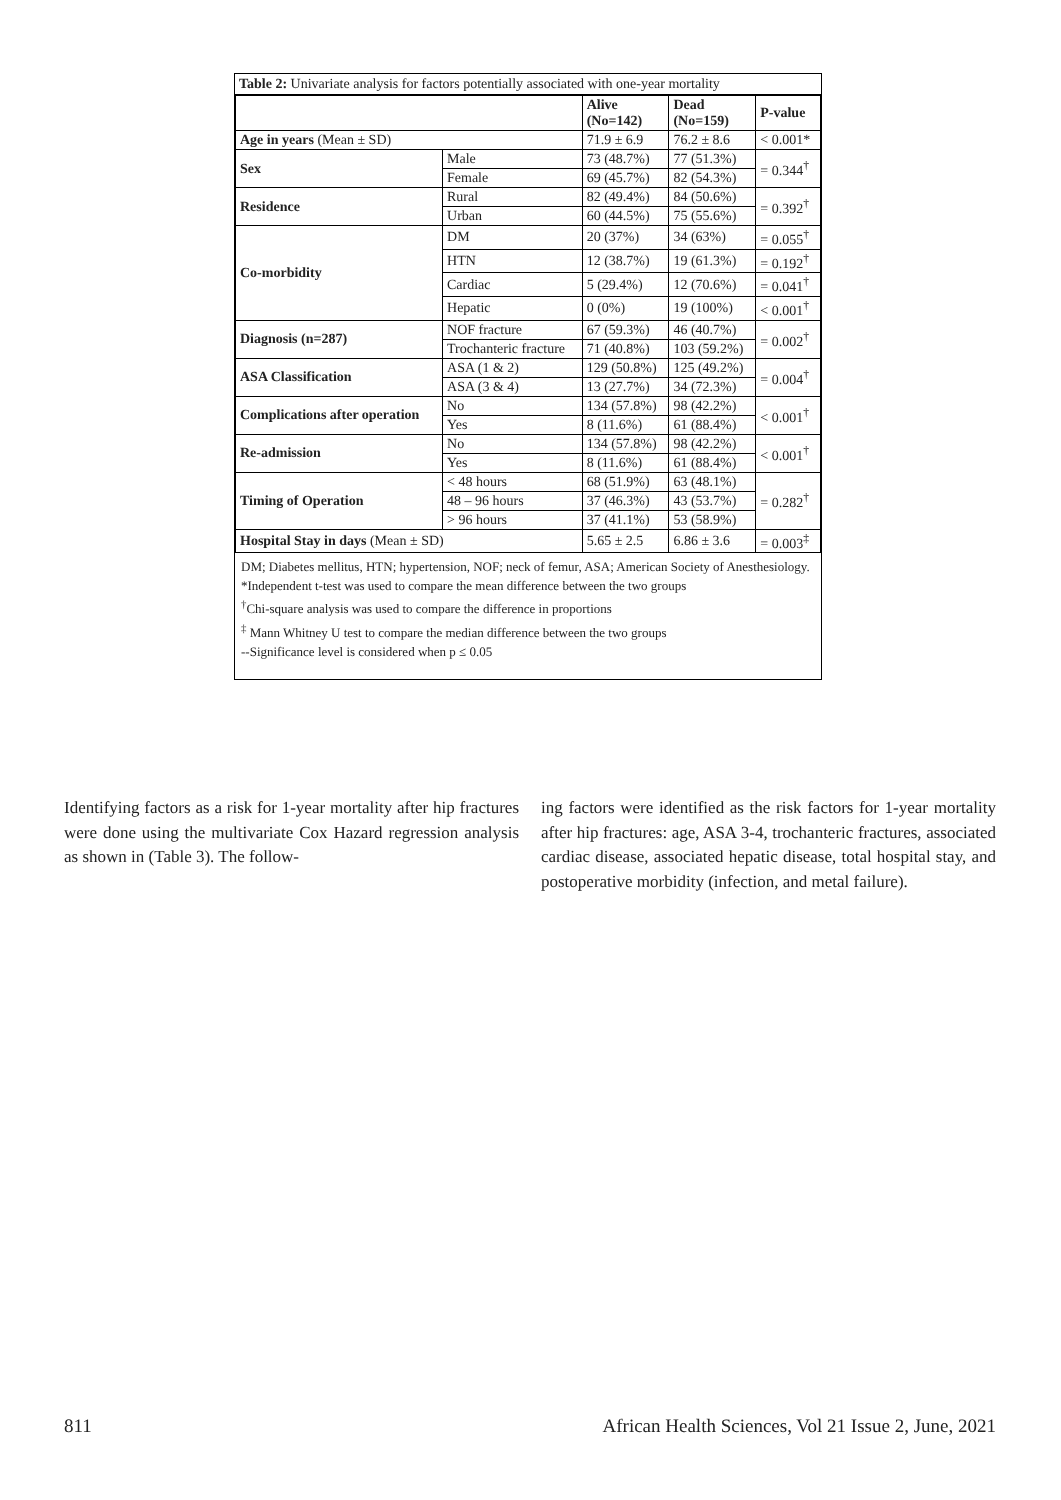Table 2: Univariate analysis for factors potentially associated with one-year mortality
| | | Alive (No=142) | Dead (No=159) | P-value |
| --- | --- | --- | --- | --- |
| Age in years (Mean ± SD) | | 71.9 ± 6.9 | 76.2 ± 8.6 | < 0.001* |
| Sex | Male | 73 (48.7%) | 77 (51.3%) | = 0.344<sup>†</sup> |
| | Female | 69 (45.7%) | 82 (54.3%) | |
| Residence | Rural | 82 (49.4%) | 84 (50.6%) | = 0.392<sup>†</sup> |
| | Urban | 60 (44.5%) | 75 (55.6%) | |
| Co-morbidity | DM | 20 (37%) | 34 (63%) | = 0.055<sup>†</sup> |
| | HTN | 12 (38.7%) | 19 (61.3%) | = 0.192<sup>†</sup> |
| | Cardiac | 5 (29.4%) | 12 (70.6%) | = 0.041<sup>†</sup> |
| | Hepatic | 0 (0%) | 19 (100%) | < 0.001<sup>†</sup> |
| Diagnosis (n=287) | NOF fracture | 67 (59.3%) | 46 (40.7%) | = 0.002<sup>†</sup> |
| | Trochanteric fracture | 71 (40.8%) | 103 (59.2%) | |
| ASA Classification | ASA (1 & 2) | 129 (50.8%) | 125 (49.2%) | = 0.004<sup>†</sup> |
| | ASA (3 & 4) | 13 (27.7%) | 34 (72.3%) | |
| Complications after operation | No | 134 (57.8%) | 98 (42.2%) | < 0.001<sup>†</sup> |
| | Yes | 8 (11.6%) | 61 (88.4%) | |
| Re-admission | No | 134 (57.8%) | 98 (42.2%) | < 0.001<sup>†</sup> |
| | Yes | 8 (11.6%) | 61 (88.4%) | |
| Timing of Operation | < 48 hours | 68 (51.9%) | 63 (48.1%) | = 0.282<sup>†</sup> |
| | 48 – 96 hours | 37 (46.3%) | 43 (53.7%) | |
| | > 96 hours | 37 (41.1%) | 53 (58.9%) | |
| Hospital Stay in days (Mean ± SD) | | 5.65 ± 2.5 | 6.86 ± 3.6 | = 0.003<sup>‡</sup> |
DM; Diabetes mellitus, HTN; hypertension, NOF; neck of femur, ASA; American Society of Anesthesiology.
*Independent t-test was used to compare the mean difference between the two groups
<sup>†</sup> Chi-square analysis was used to compare the difference in proportions
<sup>‡</sup> Mann Whitney U test to compare the median difference between the two groups
--Significance level is considered when p ≤ 0.05
Identifying factors as a risk for 1-year mortality after hip fractures were done using the multivariate Cox Hazard regression analysis as shown in (Table 3). The follow-
ing factors were identified as the risk factors for 1-year mortality after hip fractures: age, ASA 3-4, trochanteric fractures, associated cardiac disease, associated hepatic disease, total hospital stay, and postoperative morbidity (infection, and metal failure).
811 African Health Sciences, Vol 21 Issue 2, June, 2021